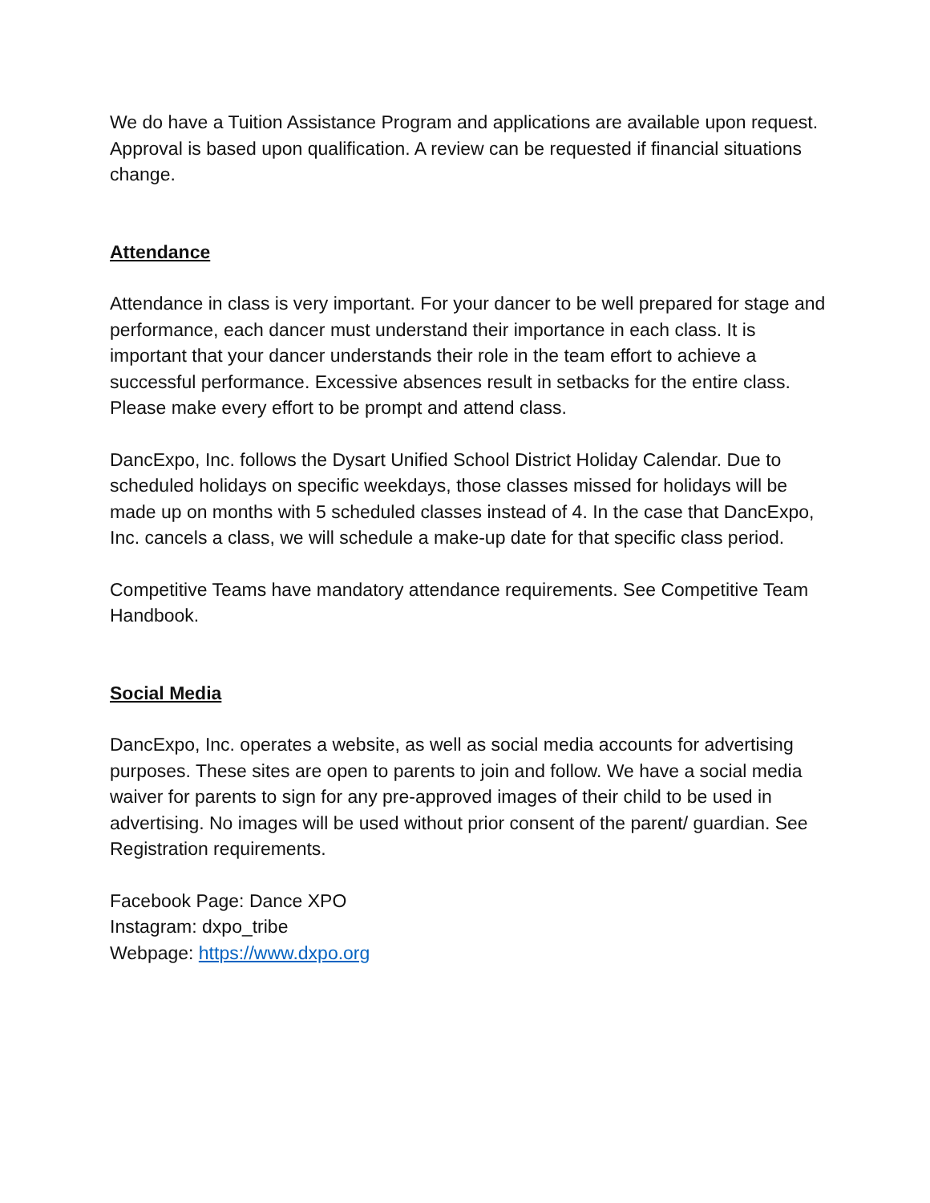We do have a Tuition Assistance Program and applications are available upon request. Approval is based upon qualification. A review can be requested if financial situations change.
Attendance
Attendance in class is very important. For your dancer to be well prepared for stage and performance, each dancer must understand their importance in each class. It is important that your dancer understands their role in the team effort to achieve a successful performance. Excessive absences result in setbacks for the entire class. Please make every effort to be prompt and attend class.
DancExpo, Inc. follows the Dysart Unified School District Holiday Calendar. Due to scheduled holidays on specific weekdays, those classes missed for holidays will be made up on months with 5 scheduled classes instead of 4. In the case that DancExpo, Inc. cancels a class, we will schedule a make-up date for that specific class period.
Competitive Teams have mandatory attendance requirements. See Competitive Team Handbook.
Social Media
DancExpo, Inc. operates a website, as well as social media accounts for advertising purposes. These sites are open to parents to join and follow. We have a social media waiver for parents to sign for any pre-approved images of their child to be used in advertising. No images will be used without prior consent of the parent/ guardian. See Registration requirements.
Facebook Page: Dance XPO
Instagram: dxpo_tribe
Webpage: https://www.dxpo.org